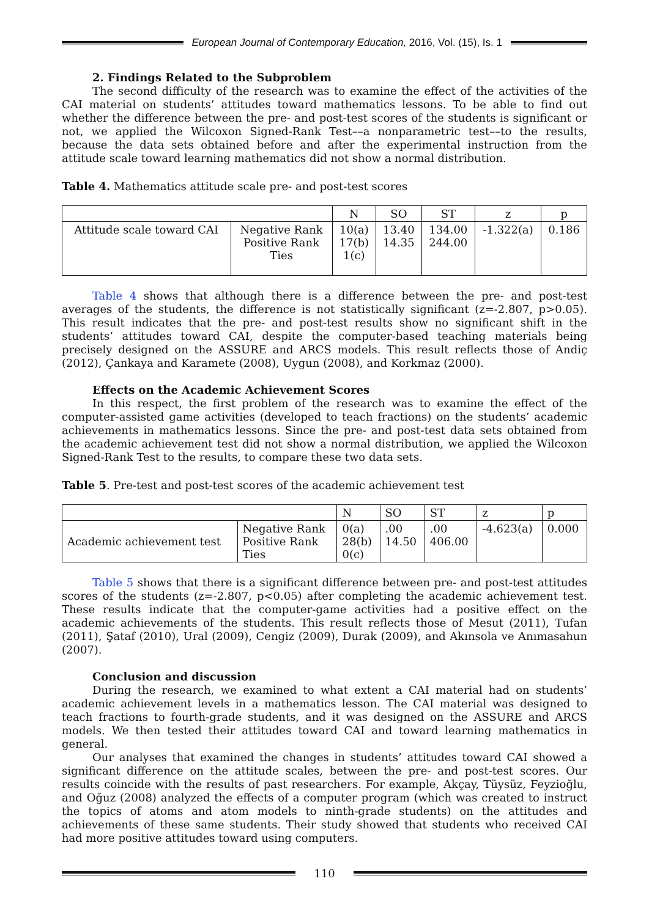European Journal of Contemporary Education, 2016, Vol. (15), Is. 1
2. Findings Related to the Subproblem
The second difficulty of the research was to examine the effect of the activities of the CAI material on students’ attitudes toward mathematics lessons. To be able to find out whether the difference between the pre- and post-test scores of the students is significant or not, we applied the Wilcoxon Signed-Rank Test––a nonparametric test––to the results, because the data sets obtained before and after the experimental instruction from the attitude scale toward learning mathematics did not show a normal distribution.
Table 4. Mathematics attitude scale pre- and post-test scores
| | | N | SO | ST | z | p |
| --- | --- | --- | --- | --- | --- | --- |
| Attitude scale toward CAI | Negative Rank Positive Rank Ties | 10(a) 17(b) 1(c) | 13.40 14.35 | 134.00 244.00 | -1.322(a) | 0.186 |
Table 4 shows that although there is a difference between the pre- and post-test averages of the students, the difference is not statistically significant (z=-2.807, p>0.05). This result indicates that the pre- and post-test results show no significant shift in the students’ attitudes toward CAI, despite the computer-based teaching materials being precisely designed on the ASSURE and ARCS models. This result reflects those of Andiç (2012), Çankaya and Karamete (2008), Uygun (2008), and Korkmaz (2000).
Effects on the Academic Achievement Scores
In this respect, the first problem of the research was to examine the effect of the computer-assisted game activities (developed to teach fractions) on the students’ academic achievements in mathematics lessons. Since the pre- and post-test data sets obtained from the academic achievement test did not show a normal distribution, we applied the Wilcoxon Signed-Rank Test to the results, to compare these two data sets.
Table 5. Pre-test and post-test scores of the academic achievement test
| | | N | SO | ST | z | p |
| --- | --- | --- | --- | --- | --- | --- |
| Academic achievement test | Negative Rank Positive Rank Ties | 0(a) 28(b) 0(c) | .00 14.50 | .00 406.00 | -4.623(a) | 0.000 |
Table 5 shows that there is a significant difference between pre- and post-test attitudes scores of the students (z=-2.807, p<0.05) after completing the academic achievement test. These results indicate that the computer-game activities had a positive effect on the academic achievements of the students. This result reflects those of Mesut (2011), Tufan (2011), Şataf (2010), Ural (2009), Cengiz (2009), Durak (2009), and Akınsola ve Anımasahun (2007).
Conclusion and discussion
During the research, we examined to what extent a CAI material had on students’ academic achievement levels in a mathematics lesson. The CAI material was designed to teach fractions to fourth-grade students, and it was designed on the ASSURE and ARCS models. We then tested their attitudes toward CAI and toward learning mathematics in general.
Our analyses that examined the changes in students’ attitudes toward CAI showed a significant difference on the attitude scales, between the pre- and post-test scores. Our results coincide with the results of past researchers. For example, Akçay, Tüysüz, Feyzioğlu, and Oğuz (2008) analyzed the effects of a computer program (which was created to instruct the topics of atoms and atom models to ninth-grade students) on the attitudes and achievements of these same students. Their study showed that students who received CAI had more positive attitudes toward using computers.
110